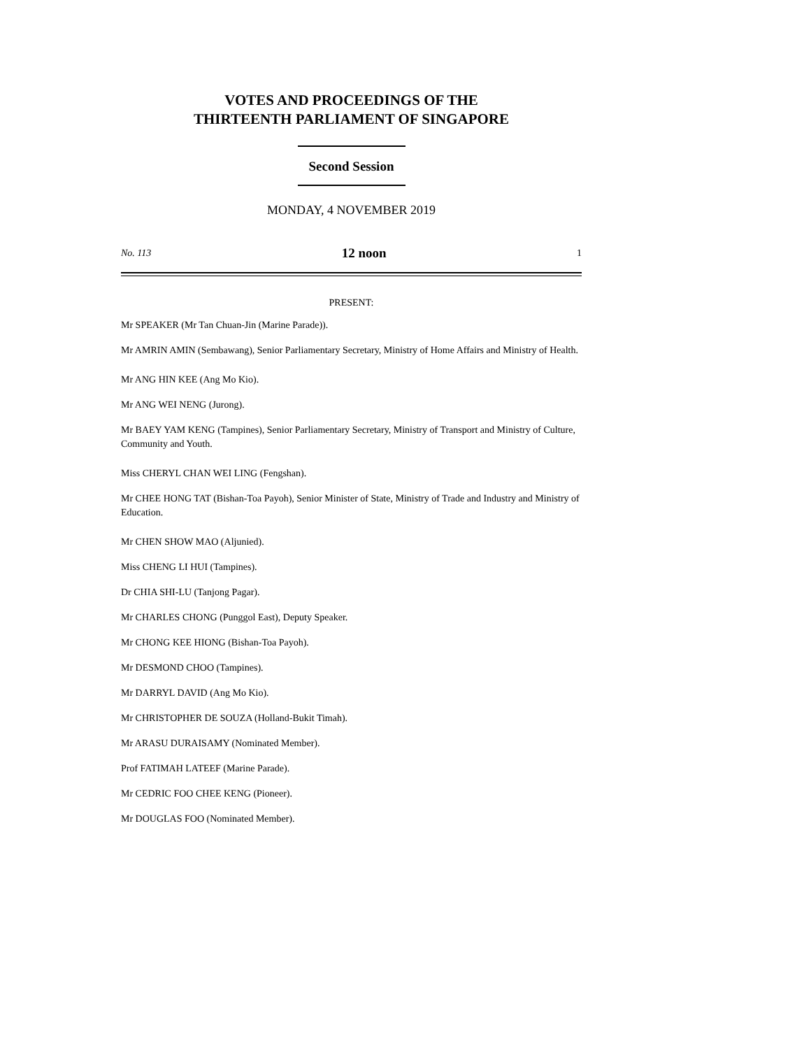VOTES AND PROCEEDINGS OF THE
THIRTEENTH PARLIAMENT OF SINGAPORE
Second Session
MONDAY, 4 NOVEMBER 2019
No. 113 12 noon 1
PRESENT:
Mr SPEAKER (Mr Tan Chuan-Jin (Marine Parade)).
Mr AMRIN AMIN (Sembawang), Senior Parliamentary Secretary, Ministry of Home Affairs and Ministry of Health.
Mr ANG HIN KEE (Ang Mo Kio).
Mr ANG WEI NENG (Jurong).
Mr BAEY YAM KENG (Tampines), Senior Parliamentary Secretary, Ministry of Transport and Ministry of Culture, Community and Youth.
Miss CHERYL CHAN WEI LING (Fengshan).
Mr CHEE HONG TAT (Bishan-Toa Payoh), Senior Minister of State, Ministry of Trade and Industry and Ministry of Education.
Mr CHEN SHOW MAO (Aljunied).
Miss CHENG LI HUI (Tampines).
Dr CHIA SHI-LU (Tanjong Pagar).
Mr CHARLES CHONG (Punggol East), Deputy Speaker.
Mr CHONG KEE HIONG (Bishan-Toa Payoh).
Mr DESMOND CHOO (Tampines).
Mr DARRYL DAVID (Ang Mo Kio).
Mr CHRISTOPHER DE SOUZA (Holland-Bukit Timah).
Mr ARASU DURAISAMY (Nominated Member).
Prof FATIMAH LATEEF (Marine Parade).
Mr CEDRIC FOO CHEE KENG (Pioneer).
Mr DOUGLAS FOO (Nominated Member).